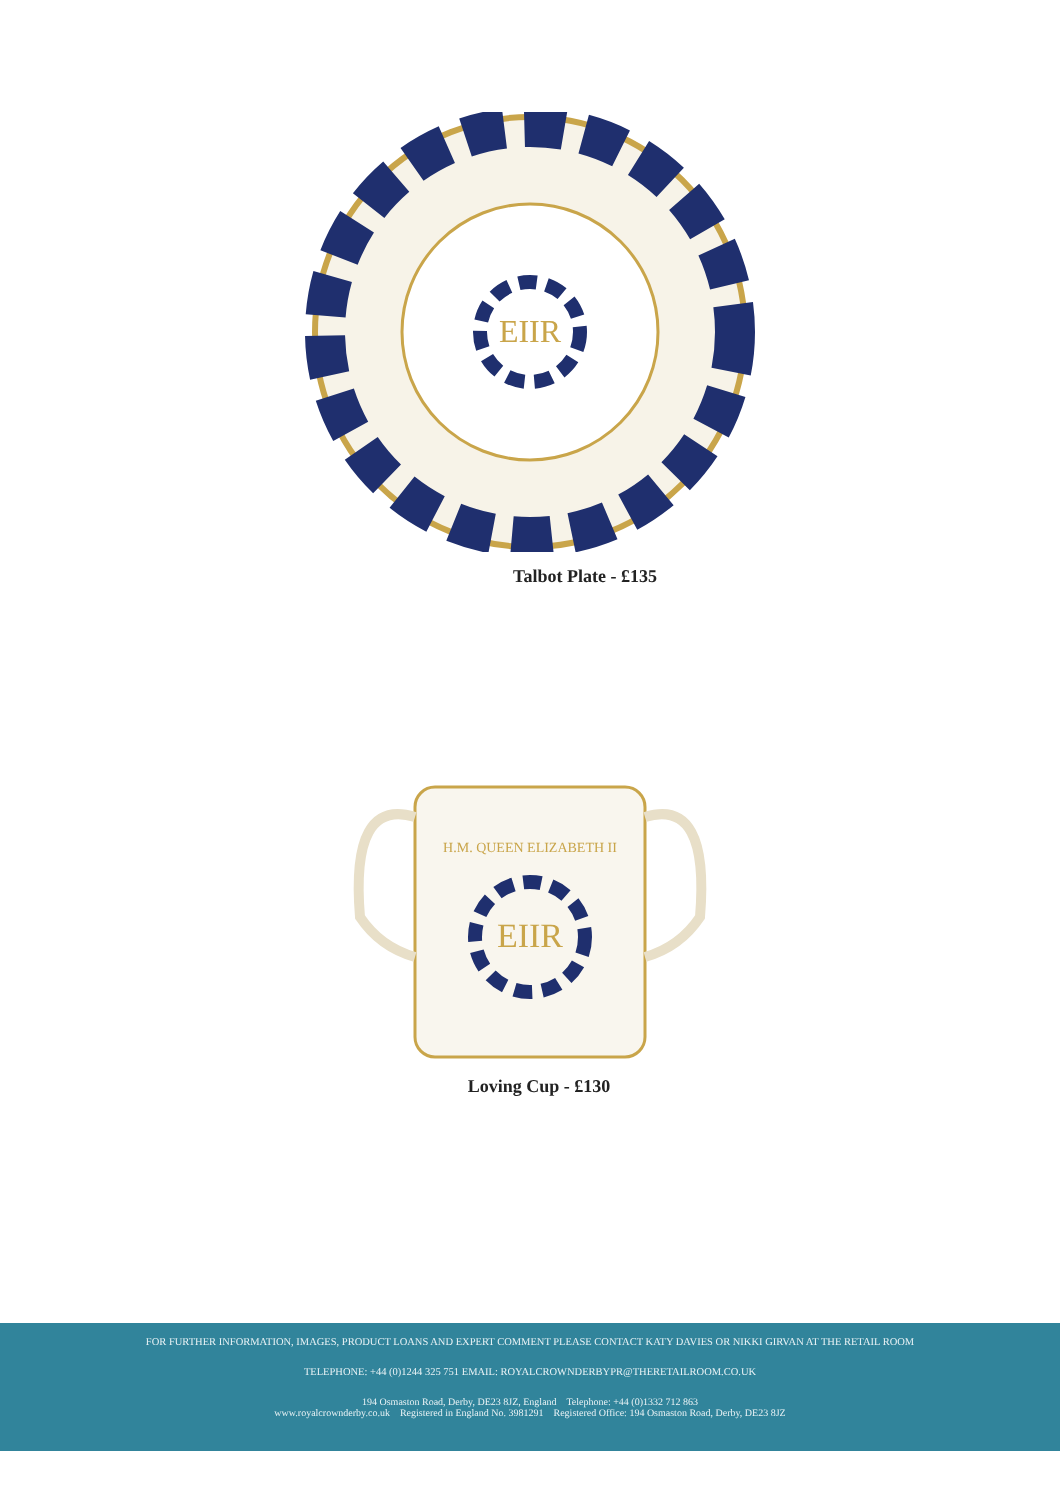EIIR
Talbot Plate - £135
EIIR
H.M. QUEEN ELIZABETH II
Loving Cup - £130
FOR FURTHER INFORMATION, IMAGES, PRODUCT LOANS AND EXPERT COMMENT PLEASE CONTACT KATY DAVIES OR NIKKI GIRVAN AT THE RETAIL ROOM
TELEPHONE: +44 (0)1244 325 751 EMAIL: ROYALCROWNDERBYPR@THERETAILROOM.CO.UK
194 Osmaston Road, Derby, DE23 8JZ, England Telephone: +44 (0)1332 712 863
www.royalcrownderby.co.uk Registered in England No. 3981291 Registered Office: 194 Osmaston Road, Derby, DE23 8JZ